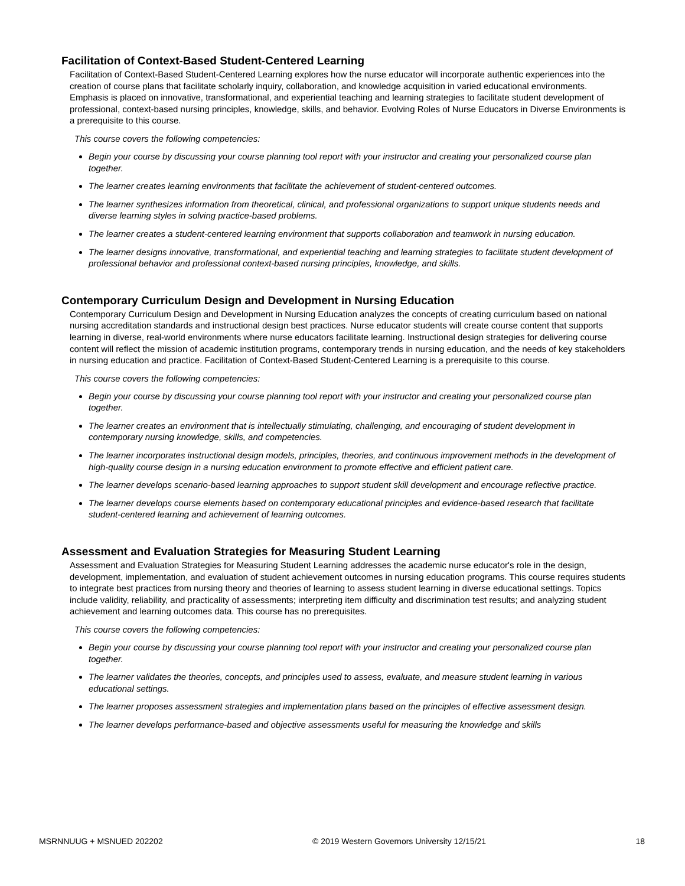Facilitation of Context-Based Student-Centered Learning
Facilitation of Context-Based Student-Centered Learning explores how the nurse educator will incorporate authentic experiences into the creation of course plans that facilitate scholarly inquiry, collaboration, and knowledge acquisition in varied educational environments. Emphasis is placed on innovative, transformational, and experiential teaching and learning strategies to facilitate student development of professional, context-based nursing principles, knowledge, skills, and behavior. Evolving Roles of Nurse Educators in Diverse Environments is a prerequisite to this course.
This course covers the following competencies:
Begin your course by discussing your course planning tool report with your instructor and creating your personalized course plan together.
The learner creates learning environments that facilitate the achievement of student-centered outcomes.
The learner synthesizes information from theoretical, clinical, and professional organizations to support unique students needs and diverse learning styles in solving practice-based problems.
The learner creates a student-centered learning environment that supports collaboration and teamwork in nursing education.
The learner designs innovative, transformational, and experiential teaching and learning strategies to facilitate student development of professional behavior and professional context-based nursing principles, knowledge, and skills.
Contemporary Curriculum Design and Development in Nursing Education
Contemporary Curriculum Design and Development in Nursing Education analyzes the concepts of creating curriculum based on national nursing accreditation standards and instructional design best practices. Nurse educator students will create course content that supports learning in diverse, real-world environments where nurse educators facilitate learning. Instructional design strategies for delivering course content will reflect the mission of academic institution programs, contemporary trends in nursing education, and the needs of key stakeholders in nursing education and practice. Facilitation of Context-Based Student-Centered Learning is a prerequisite to this course.
This course covers the following competencies:
Begin your course by discussing your course planning tool report with your instructor and creating your personalized course plan together.
The learner creates an environment that is intellectually stimulating, challenging, and encouraging of student development in contemporary nursing knowledge, skills, and competencies.
The learner incorporates instructional design models, principles, theories, and continuous improvement methods in the development of high-quality course design in a nursing education environment to promote effective and efficient patient care.
The learner develops scenario-based learning approaches to support student skill development and encourage reflective practice.
The learner develops course elements based on contemporary educational principles and evidence-based research that facilitate student-centered learning and achievement of learning outcomes.
Assessment and Evaluation Strategies for Measuring Student Learning
Assessment and Evaluation Strategies for Measuring Student Learning addresses the academic nurse educator's role in the design, development, implementation, and evaluation of student achievement outcomes in nursing education programs. This course requires students to integrate best practices from nursing theory and theories of learning to assess student learning in diverse educational settings. Topics include validity, reliability, and practicality of assessments; interpreting item difficulty and discrimination test results; and analyzing student achievement and learning outcomes data. This course has no prerequisites.
This course covers the following competencies:
Begin your course by discussing your course planning tool report with your instructor and creating your personalized course plan together.
The learner validates the theories, concepts, and principles used to assess, evaluate, and measure student learning in various educational settings.
The learner proposes assessment strategies and implementation plans based on the principles of effective assessment design.
The learner develops performance-based and objective assessments useful for measuring the knowledge and skills
MSRNNUUG + MSNUED 202202 © 2019 Western Governors University 12/15/21 18